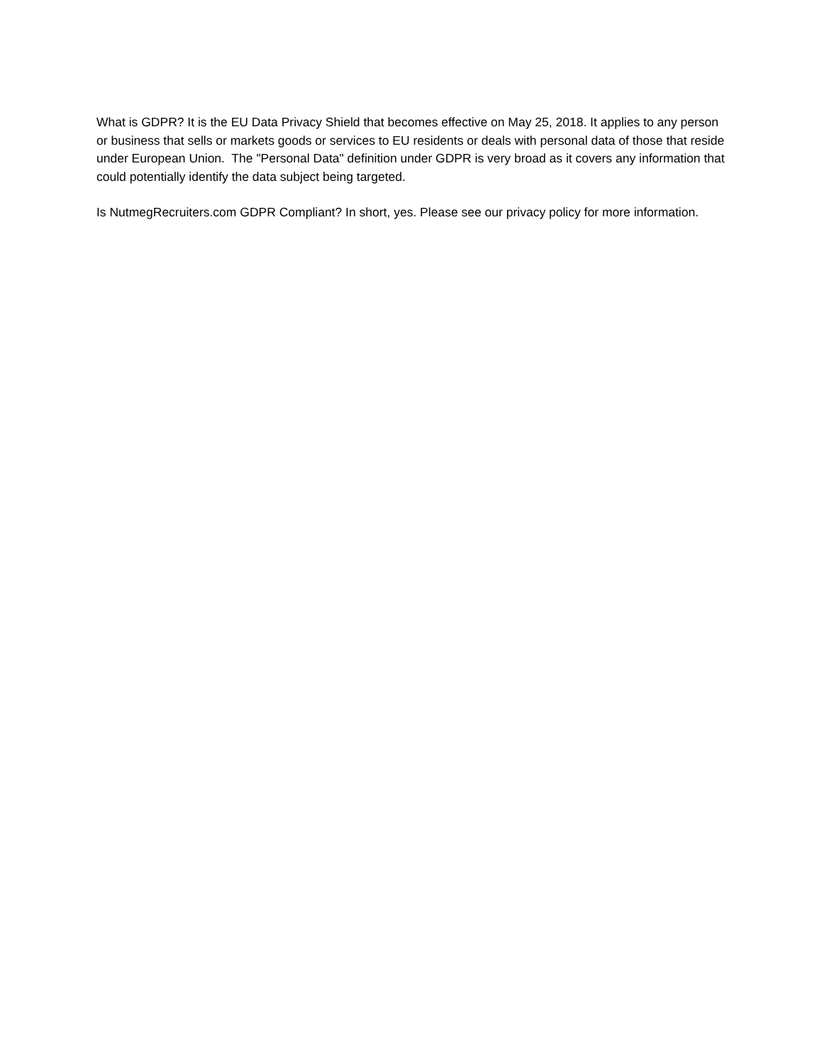What is GDPR? It is the EU Data Privacy Shield that becomes effective on May 25, 2018. It applies to any person or business that sells or markets goods or services to EU residents or deals with personal data of those that reside under European Union. The "Personal Data" definition under GDPR is very broad as it covers any information that could potentially identify the data subject being targeted.
Is NutmegRecruiters.com GDPR Compliant? In short, yes. Please see our privacy policy for more information.